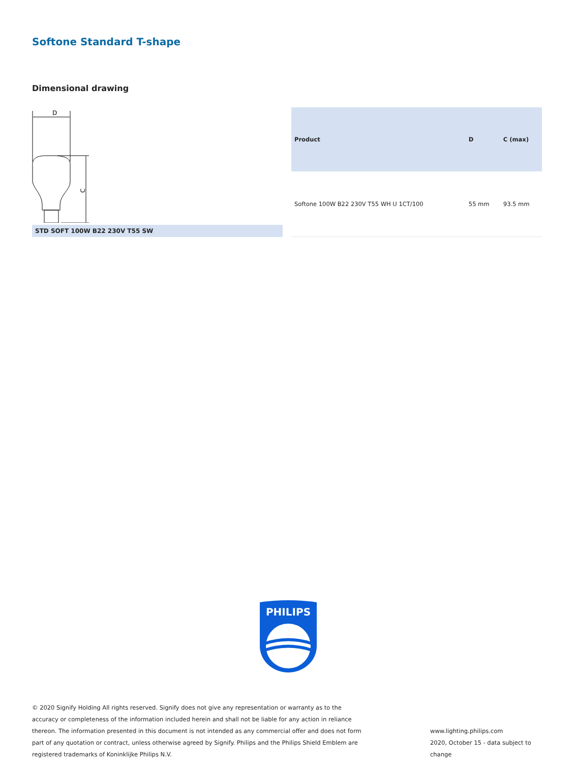Softone Standard T-shape
Dimensional drawing
D
C
STD SOFT 100W B22 230V T55 SW
| Product | D | C (max) |
| --- | --- | --- |
| Softone 100W B22 230V T55 WH U 1CT/100 | 55 mm | 93.5 mm |
PHILIPS
© 2020 Signify Holding All rights reserved. Signify does not give any representation or warranty as to the accuracy or completeness of the information included herein and shall not be liable for any action in reliance thereon. The information presented in this document is not intended as any commercial offer and does not form part of any quotation or contract, unless otherwise agreed by Signify. Philips and the Philips Shield Emblem are registered trademarks of Koninklijke Philips N.V.
www.lighting.philips.com
2020, October 15 - data subject to change